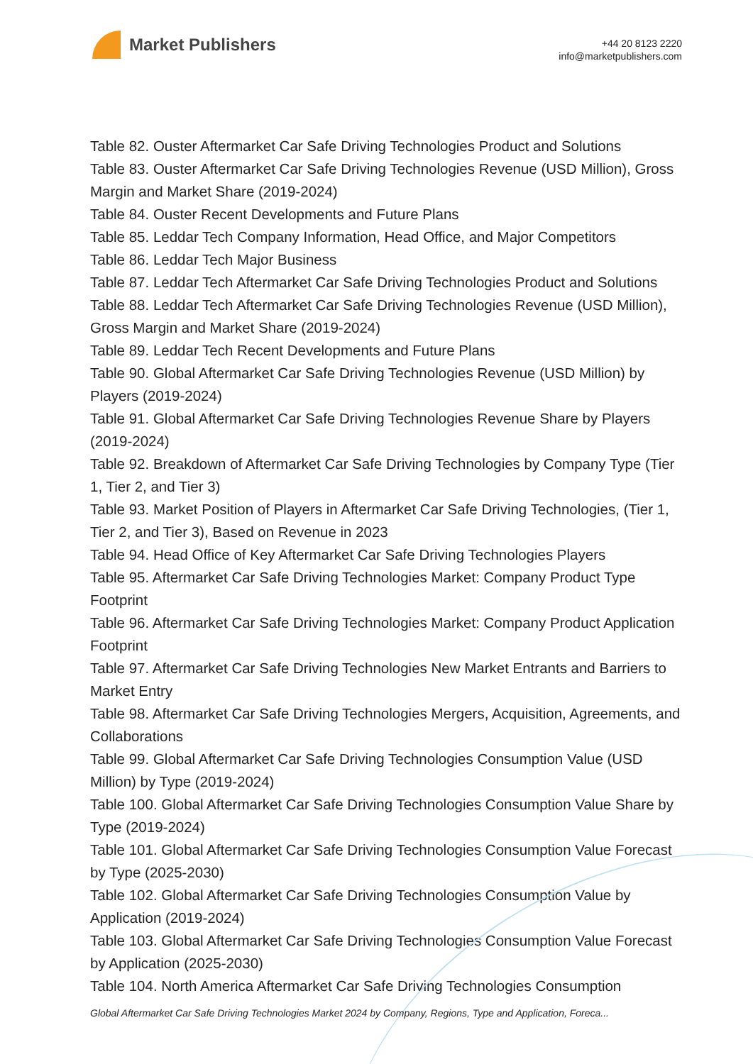Market Publishers
+44 20 8123 2220
info@marketpublishers.com
Table 82. Ouster Aftermarket Car Safe Driving Technologies Product and Solutions
Table 83. Ouster Aftermarket Car Safe Driving Technologies Revenue (USD Million), Gross Margin and Market Share (2019-2024)
Table 84. Ouster Recent Developments and Future Plans
Table 85. Leddar Tech Company Information, Head Office, and Major Competitors
Table 86. Leddar Tech Major Business
Table 87. Leddar Tech Aftermarket Car Safe Driving Technologies Product and Solutions
Table 88. Leddar Tech Aftermarket Car Safe Driving Technologies Revenue (USD Million), Gross Margin and Market Share (2019-2024)
Table 89. Leddar Tech Recent Developments and Future Plans
Table 90. Global Aftermarket Car Safe Driving Technologies Revenue (USD Million) by Players (2019-2024)
Table 91. Global Aftermarket Car Safe Driving Technologies Revenue Share by Players (2019-2024)
Table 92. Breakdown of Aftermarket Car Safe Driving Technologies by Company Type (Tier 1, Tier 2, and Tier 3)
Table 93. Market Position of Players in Aftermarket Car Safe Driving Technologies, (Tier 1, Tier 2, and Tier 3), Based on Revenue in 2023
Table 94. Head Office of Key Aftermarket Car Safe Driving Technologies Players
Table 95. Aftermarket Car Safe Driving Technologies Market: Company Product Type Footprint
Table 96. Aftermarket Car Safe Driving Technologies Market: Company Product Application Footprint
Table 97. Aftermarket Car Safe Driving Technologies New Market Entrants and Barriers to Market Entry
Table 98. Aftermarket Car Safe Driving Technologies Mergers, Acquisition, Agreements, and Collaborations
Table 99. Global Aftermarket Car Safe Driving Technologies Consumption Value (USD Million) by Type (2019-2024)
Table 100. Global Aftermarket Car Safe Driving Technologies Consumption Value Share by Type (2019-2024)
Table 101. Global Aftermarket Car Safe Driving Technologies Consumption Value Forecast by Type (2025-2030)
Table 102. Global Aftermarket Car Safe Driving Technologies Consumption Value by Application (2019-2024)
Table 103. Global Aftermarket Car Safe Driving Technologies Consumption Value Forecast by Application (2025-2030)
Table 104. North America Aftermarket Car Safe Driving Technologies Consumption
Global Aftermarket Car Safe Driving Technologies Market 2024 by Company, Regions, Type and Application, Foreca...